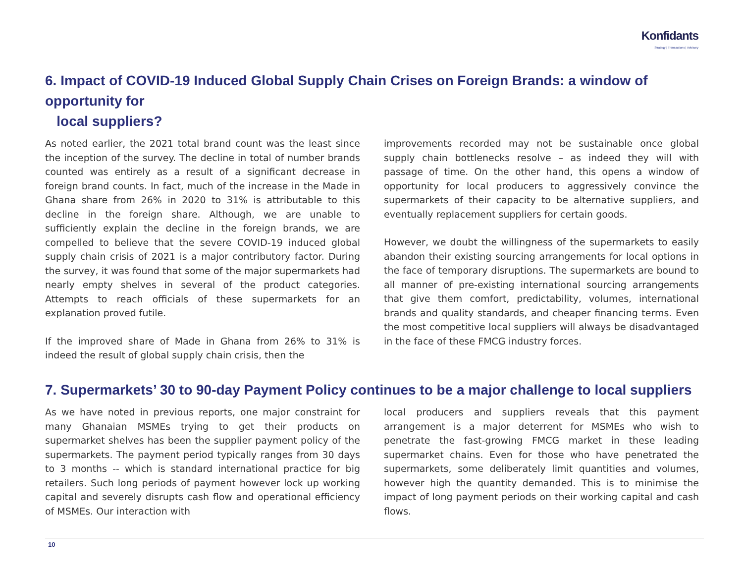Konfidants
Strategy | Transactions | Advisory
6. Impact of COVID-19 Induced Global Supply Chain Crises on Foreign Brands: a window of opportunity for
local suppliers?
As noted earlier, the 2021 total brand count was the least since the inception of the survey. The decline in total of number brands counted was entirely as a result of a significant decrease in foreign brand counts. In fact, much of the increase in the Made in Ghana share from 26% in 2020 to 31% is attributable to this decline in the foreign share. Although, we are unable to sufficiently explain the decline in the foreign brands, we are compelled to believe that the severe COVID-19 induced global supply chain crisis of 2021 is a major contributory factor. During the survey, it was found that some of the major supermarkets had nearly empty shelves in several of the product categories. Attempts to reach officials of these supermarkets for an explanation proved futile.
If the improved share of Made in Ghana from 26% to 31% is indeed the result of global supply chain crisis, then the
improvements recorded may not be sustainable once global supply chain bottlenecks resolve – as indeed they will with passage of time. On the other hand, this opens a window of opportunity for local producers to aggressively convince the supermarkets of their capacity to be alternative suppliers, and eventually replacement suppliers for certain goods.
However, we doubt the willingness of the supermarkets to easily abandon their existing sourcing arrangements for local options in the face of temporary disruptions. The supermarkets are bound to all manner of pre-existing international sourcing arrangements that give them comfort, predictability, volumes, international brands and quality standards, and cheaper financing terms. Even the most competitive local suppliers will always be disadvantaged in the face of these FMCG industry forces.
7. Supermarkets’ 30 to 90-day Payment Policy continues to be a major challenge to local suppliers
As we have noted in previous reports, one major constraint for many Ghanaian MSMEs trying to get their products on supermarket shelves has been the supplier payment policy of the supermarkets. The payment period typically ranges from 30 days to 3 months -- which is standard international practice for big retailers. Such long periods of payment however lock up working capital and severely disrupts cash flow and operational efficiency of MSMEs. Our interaction with
local producers and suppliers reveals that this payment arrangement is a major deterrent for MSMEs who wish to penetrate the fast-growing FMCG market in these leading supermarket chains. Even for those who have penetrated the supermarkets, some deliberately limit quantities and volumes, however high the quantity demanded. This is to minimise the impact of long payment periods on their working capital and cash flows.
10